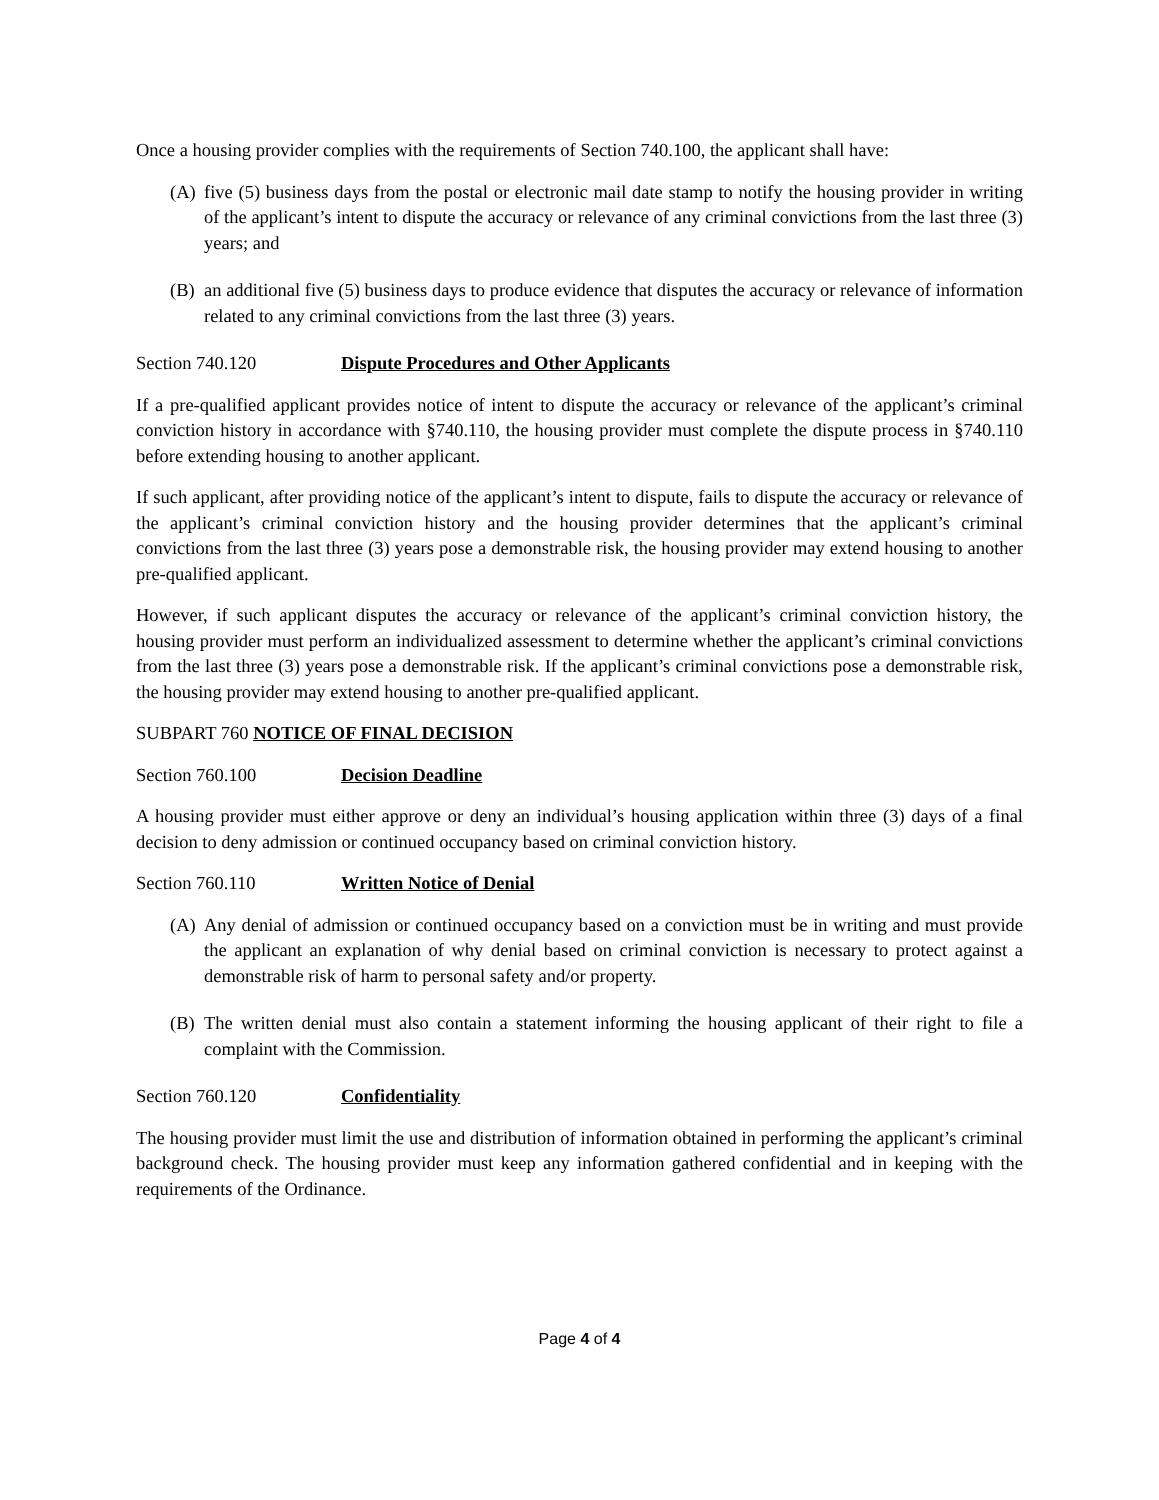Once a housing provider complies with the requirements of Section 740.100, the applicant shall have:
(A) five (5) business days from the postal or electronic mail date stamp to notify the housing provider in writing of the applicant’s intent to dispute the accuracy or relevance of any criminal convictions from the last three (3) years; and
(B) an additional five (5) business days to produce evidence that disputes the accuracy or relevance of information related to any criminal convictions from the last three (3) years.
Section 740.120 Dispute Procedures and Other Applicants
If a pre-qualified applicant provides notice of intent to dispute the accuracy or relevance of the applicant’s criminal conviction history in accordance with §740.110, the housing provider must complete the dispute process in §740.110 before extending housing to another applicant.
If such applicant, after providing notice of the applicant’s intent to dispute, fails to dispute the accuracy or relevance of the applicant’s criminal conviction history and the housing provider determines that the applicant’s criminal convictions from the last three (3) years pose a demonstrable risk, the housing provider may extend housing to another pre-qualified applicant.
However, if such applicant disputes the accuracy or relevance of the applicant’s criminal conviction history, the housing provider must perform an individualized assessment to determine whether the applicant’s criminal convictions from the last three (3) years pose a demonstrable risk. If the applicant’s criminal convictions pose a demonstrable risk, the housing provider may extend housing to another pre-qualified applicant.
SUBPART 760 NOTICE OF FINAL DECISION
Section 760.100 Decision Deadline
A housing provider must either approve or deny an individual’s housing application within three (3) days of a final decision to deny admission or continued occupancy based on criminal conviction history.
Section 760.110 Written Notice of Denial
(A) Any denial of admission or continued occupancy based on a conviction must be in writing and must provide the applicant an explanation of why denial based on criminal conviction is necessary to protect against a demonstrable risk of harm to personal safety and/or property.
(B) The written denial must also contain a statement informing the housing applicant of their right to file a complaint with the Commission.
Section 760.120 Confidentiality
The housing provider must limit the use and distribution of information obtained in performing the applicant’s criminal background check. The housing provider must keep any information gathered confidential and in keeping with the requirements of the Ordinance.
Page 4 of 4